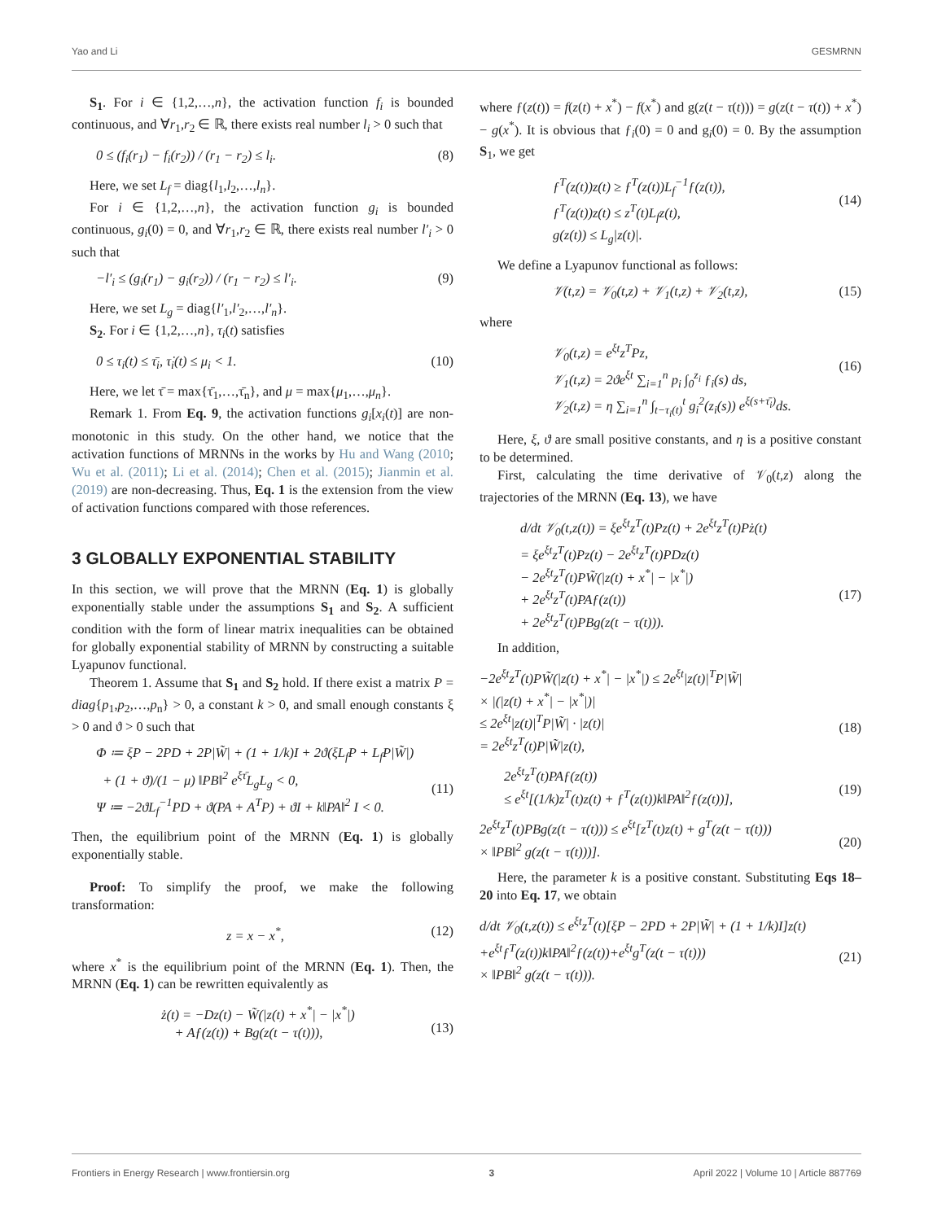Yao and Li GESMRNN
S<sub>1</sub>. For i ∈ {1,2,…,n}, the activation function f<sub>i</sub> is bounded continuous, and ∀r<sub>1</sub>,r<sub>2</sub> ∈ ℝ, there exists real number l<sub>i</sub> > 0 such that
0 ≤ (f<sub>i</sub>(r<sub>1</sub>) − f<sub>i</sub>(r<sub>2</sub>)) / (r<sub>1</sub> − r<sub>2</sub>) ≤ l<sub>i</sub>. (8)
Here, we set L<sub>f</sub> = diag{l<sub>1</sub>,l<sub>2</sub>,…,l<sub>n</sub>}.
For i ∈ {1,2,…,n}, the activation function g<sub>i</sub> is bounded continuous, g<sub>i</sub>(0) = 0, and ∀r<sub>1</sub>,r<sub>2</sub> ∈ ℝ, there exists real number l′<sub>i</sub> > 0 such that
−l′<sub>i</sub> ≤ (g<sub>i</sub>(r<sub>1</sub>) − g<sub>i</sub>(r<sub>2</sub>)) / (r<sub>1</sub> − r<sub>2</sub>) ≤ l′<sub>i</sub>. (9)
Here, we set L<sub>g</sub> = diag{l′<sub>1</sub>,l′<sub>2</sub>,…,l′<sub>n</sub>}.
S<sub>2</sub>. For i ∈ {1,2,…,n}, τ<sub>i</sub>(t) satisfies
0 ≤ τ<sub>i</sub>(t) ≤ τ̄<sub>i</sub>, τ̇<sub>i</sub>(t) ≤ μ<sub>i</sub> < 1. (10)
Here, we let τ̄ = max{τ̄<sub>1</sub>,…,τ̄<sub>n</sub>}, and μ = max{μ<sub>1</sub>,…,μ<sub>n</sub>}.
Remark 1. From Eq. 9, the activation functions g<sub>i</sub>[x<sub>i</sub>(t)] are non-monotonic in this study. On the other hand, we notice that the activation functions of MRNNs in the works by Hu and Wang (2010; Wu et al. (2011); Li et al. (2014); Chen et al. (2015); Jianmin et al. (2019) are non-decreasing. Thus, Eq. 1 is the extension from the view of activation functions compared with those references.
3 GLOBALLY EXPONENTIAL STABILITY
In this section, we will prove that the MRNN (Eq. 1) is globally exponentially stable under the assumptions S<sub>1</sub> and S<sub>2</sub>. A sufficient condition with the form of linear matrix inequalities can be obtained for globally exponential stability of MRNN by constructing a suitable Lyapunov functional.
Theorem 1. Assume that S<sub>1</sub> and S<sub>2</sub> hold. If there exist a matrix P = diag{p<sub>1</sub>,p<sub>2</sub>,…,p<sub>n</sub>} > 0, a constant k > 0, and small enough constants ξ > 0 and ϑ > 0 such that
Φ ≔ ξP − 2PD + 2P|W̃| + (1 + 1/k)I + 2ϑ(ξL<sub>f</sub>P + L<sub>f</sub>P|W̃|)
+ (1 + ϑ)/(1 − μ) ‖PB‖<sup>2</sup> e<sup>ξτ̄</sup>L<sub>g</sub>L<sub>g</sub> < 0,
Ψ ≔ −2ϑL<sub>f</sub><sup>−1</sup>PD + ϑ(PA + A<sup>T</sup>P) + ϑI + k‖PA‖<sup>2</sup> I < 0.
(11)
Then, the equilibrium point of the MRNN (Eq. 1) is globally exponentially stable.
Proof: To simplify the proof, we make the following transformation:
z = x − x<sup>*</sup>, (12)
where x<sup>*</sup> is the equilibrium point of the MRNN (Eq. 1). Then, the MRNN (Eq. 1) can be rewritten equivalently as
ż(t) = −Dz(t) − W̃(|z(t) + x<sup>*</sup>| − |x<sup>*</sup>|)
+ Aƒ(z(t)) + Bg(z(t − τ(t))),
(13)
where ƒ(z(t)) = f(z(t) + x<sup>*</sup>) − f(x<sup>*</sup>) and g(z(t − τ(t))) = g(z(t − τ(t)) + x<sup>*</sup>) − g(x<sup>*</sup>). It is obvious that ƒ<sub>i</sub>(0) = 0 and g<sub>i</sub>(0) = 0. By the assumption S<sub>1</sub>, we get
ƒ<sup>T</sup>(z(t))z(t) ≥ ƒ<sup>T</sup>(z(t))L<sub>f</sub><sup>−1</sup>ƒ(z(t)),
ƒ<sup>T</sup>(z(t))z(t) ≤ z<sup>T</sup>(t)L<sub>f</sub>z(t),
g(z(t)) ≤ L<sub>g</sub>|z(t)|.
(14)
We define a Lyapunov functional as follows:
𝒱(t,z) = 𝒱<sub>0</sub>(t,z) + 𝒱<sub>1</sub>(t,z) + 𝒱<sub>2</sub>(t,z), (15)
where
𝒱<sub>0</sub>(t,z) = e<sup>ξt</sup>z<sup>T</sup>Pz,
𝒱<sub>1</sub>(t,z) = 2ϑe<sup>ξt</sup> ∑<sub>i=1</sub><sup>n</sup> p<sub>i</sub> ∫<sub>0</sub><sup>z<sub>i</sub></sup> ƒ<sub>i</sub>(s) ds,
𝒱<sub>2</sub>(t,z) = η ∑<sub>i=1</sub><sup>n</sup> ∫<sub>t−τ<sub>i</sub>(t)</sub><sup>t</sup> g<sub>i</sub><sup>2</sup>(z<sub>i</sub>(s)) e<sup>ξ(s+τ̄<sub>i</sub>)</sup>ds.
(16)
Here, ξ, ϑ are small positive constants, and η is a positive constant to be determined.
First, calculating the time derivative of 𝒱<sub>0</sub>(t,z) along the trajectories of the MRNN (Eq. 13), we have
d/dt 𝒱<sub>0</sub>(t,z(t)) = ξe<sup>ξt</sup>z<sup>T</sup>(t)Pz(t) + 2e<sup>ξt</sup>z<sup>T</sup>(t)Pż(t)
= ξe<sup>ξt</sup>z<sup>T</sup>(t)Pz(t) − 2e<sup>ξt</sup>z<sup>T</sup>(t)PDz(t)
− 2e<sup>ξt</sup>z<sup>T</sup>(t)PW̃(|z(t) + x<sup>*</sup>| − |x<sup>*</sup>|)
+ 2e<sup>ξt</sup>z<sup>T</sup>(t)PAƒ(z(t))
+ 2e<sup>ξt</sup>z<sup>T</sup>(t)PBg(z(t − τ(t))).
(17)
In addition,
−2e<sup>ξt</sup>z<sup>T</sup>(t)PW̃(|z(t) + x<sup>*</sup>| − |x<sup>*</sup>|) ≤ 2e<sup>ξt</sup>|z(t)|<sup>T</sup>P|W̃|
× |(|z(t) + x<sup>*</sup>| − |x<sup>*</sup>|)|
≤ 2e<sup>ξt</sup>|z(t)|<sup>T</sup>P|W̃| · |z(t)|
= 2e<sup>ξt</sup>z<sup>T</sup>(t)P|W̃|z(t),
(18)
2e<sup>ξt</sup>z<sup>T</sup>(t)PAƒ(z(t))
≤ e<sup>ξt</sup>[(1/k)z<sup>T</sup>(t)z(t) + ƒ<sup>T</sup>(z(t))k‖PA‖<sup>2</sup>ƒ(z(t))],
(19)
2e<sup>ξt</sup>z<sup>T</sup>(t)PBg(z(t − τ(t))) ≤ e<sup>ξt</sup>[z<sup>T</sup>(t)z(t) + g<sup>T</sup>(z(t − τ(t)))
× ‖PB‖<sup>2</sup> g(z(t − τ(t)))].
(20)
Here, the parameter k is a positive constant. Substituting Eqs 18–20 into Eq. 17, we obtain
d/dt 𝒱<sub>0</sub>(t,z(t)) ≤ e<sup>ξt</sup>z<sup>T</sup>(t)[ξP − 2PD + 2P|W̃| + (1 + 1/k)I]z(t)
+e<sup>ξt</sup>ƒ<sup>T</sup>(z(t))k‖PA‖<sup>2</sup>ƒ(z(t))+e<sup>ξt</sup>g<sup>T</sup>(z(t − τ(t)))
× ‖PB‖<sup>2</sup> g(z(t − τ(t))).
(21)
Frontiers in Energy Research | www.frontiersin.org 3 April 2022 | Volume 10 | Article 887769